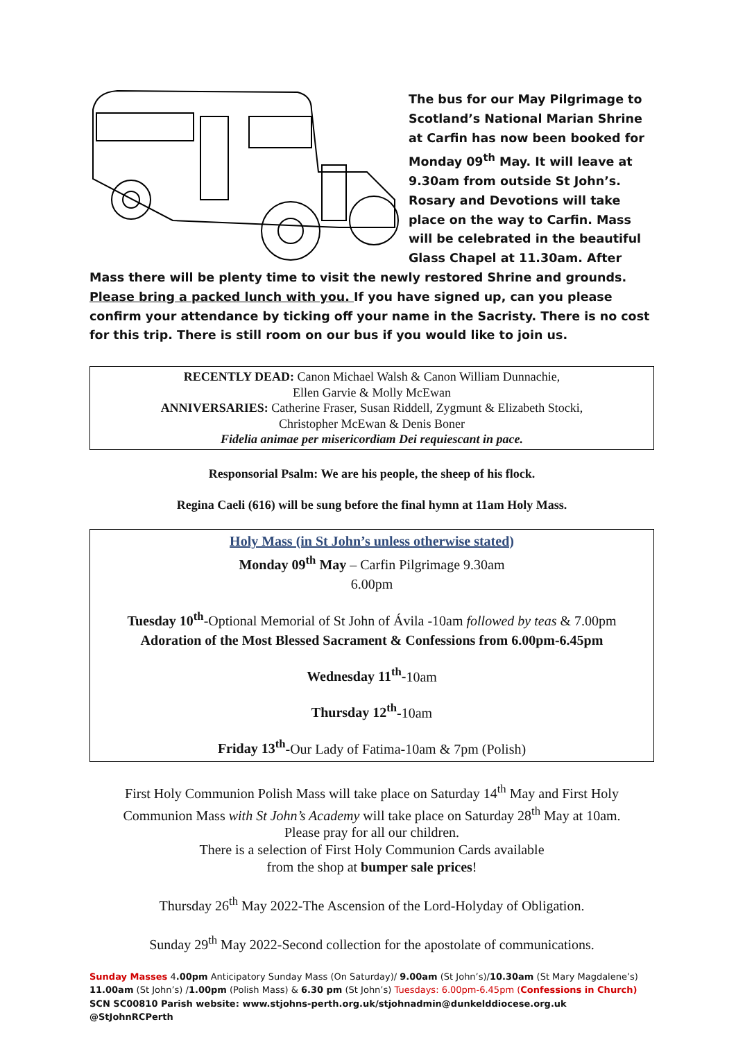The bus for our May Pilgrimage to Scotland’s National Marian Shrine at Carfin has now been booked for Monday 09<sup>th</sup> May. It will leave at 9.30am from outside St John’s. Rosary and Devotions will take place on the way to Carfin. Mass will be celebrated in the beautiful Glass Chapel at 11.30am. After Mass there will be plenty time to visit the newly restored Shrine and grounds. Please bring a packed lunch with you. If you have signed up, can you please confirm your attendance by ticking off your name in the Sacristy. There is no cost for this trip. There is still room on our bus if you would like to join us.
RECENTLY DEAD: Canon Michael Walsh & Canon William Dunnachie,
Ellen Garvie & Molly McEwan
ANNIVERSARIES: Catherine Fraser, Susan Riddell, Zygmunt & Elizabeth Stocki,
Christopher McEwan & Denis Boner
Fidelia animae per misericordiam Dei requiescant in pace.
Responsorial Psalm: We are his people, the sheep of his flock.
Regina Caeli (616) will be sung before the final hymn at 11am Holy Mass.
Holy Mass (in St John’s unless otherwise stated)
Monday 09<sup>th</sup> May – Carfin Pilgrimage 9.30am
6.00pm
Tuesday 10<sup>th</sup>-Optional Memorial of St John of Ávila -10am followed by teas & 7.00pm
Adoration of the Most Blessed Sacrament & Confessions from 6.00pm-6.45pm
Wednesday 11<sup>th</sup>-10am
Thursday 12<sup>th</sup>-10am
Friday 13<sup>th</sup>-Our Lady of Fatima-10am & 7pm (Polish)
First Holy Communion Polish Mass will take place on Saturday 14<sup>th</sup> May and First Holy Communion Mass with St John’s Academy will take place on Saturday 28<sup>th</sup> May at 10am.
Please pray for all our children.
There is a selection of First Holy Communion Cards available
from the shop at bumper sale prices!
Thursday 26<sup>th</sup> May 2022-The Ascension of the Lord-Holyday of Obligation.
Sunday 29<sup>th</sup> May 2022-Second collection for the apostolate of communications.
Sunday Masses 4.00pm Anticipatory Sunday Mass (On Saturday)/ 9.00am (St John’s)/10.30am (St Mary Magdalene’s)
11.00am (St John’s) /1.00pm (Polish Mass) & 6.30 pm (St John’s) Tuesdays: 6.00pm-6.45pm (Confessions in Church)
SCN SC00810 Parish website: www.stjohns-perth.org.uk/stjohnadmin@dunkelddiocese.org.uk @StJohnRCPerth